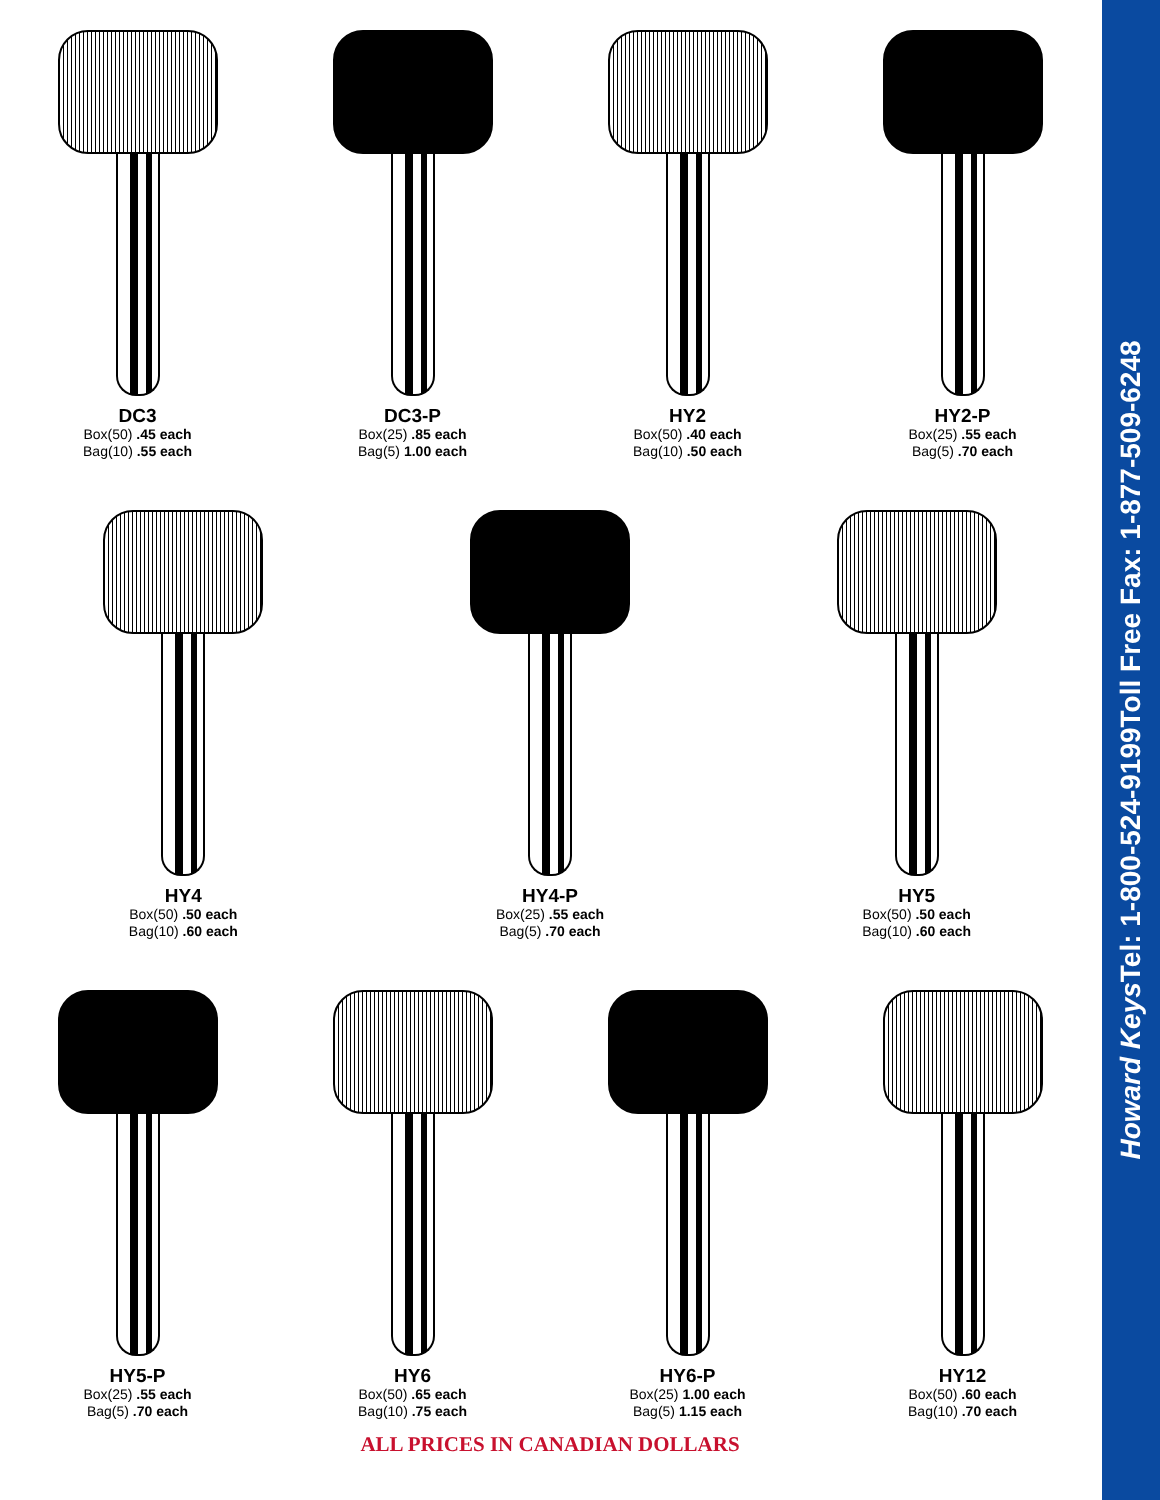DC3
Box(50) .45 each
Bag(10) .55 each
DC3-P
Box(25) .85 each
Bag(5) 1.00 each
HY2
Box(50) .40 each
Bag(10) .50 each
HY2-P
Box(25) .55 each
Bag(5) .70 each
HY4
Box(50) .50 each
Bag(10) .60 each
HY4-P
Box(25) .55 each
Bag(5) .70 each
HY5
Box(50) .50 each
Bag(10) .60 each
HY5-P
Box(25) .55 each
Bag(5) .70 each
HY6
Box(50) .65 each
Bag(10) .75 each
HY6-P
Box(25) 1.00 each
Bag(5) 1.15 each
HY12
Box(50) .60 each
Bag(10) .70 each
ALL PRICES IN CANADIAN DOLLARS
Howard Keys Tel: 1-800-524-9199 Toll Free Fax: 1-877-509-6248